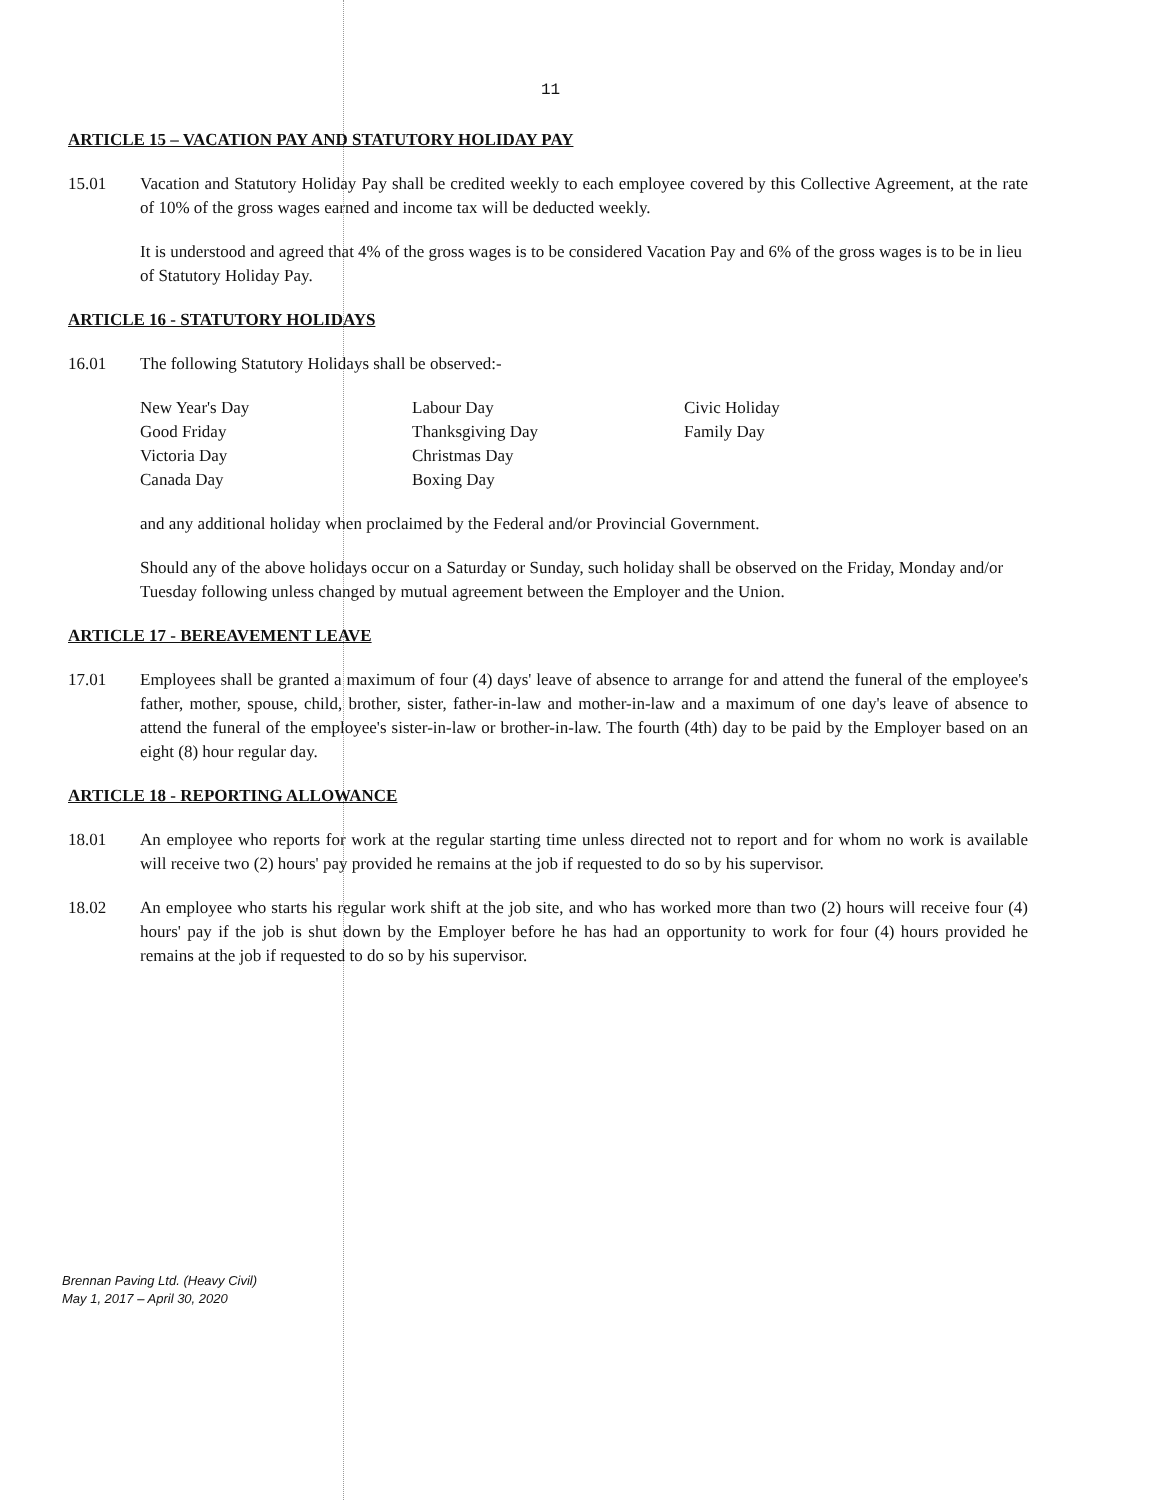11
ARTICLE 15 – VACATION PAY AND STATUTORY HOLIDAY PAY
15.01 Vacation and Statutory Holiday Pay shall be credited weekly to each employee covered by this Collective Agreement, at the rate of 10% of the gross wages earned and income tax will be deducted weekly.
It is understood and agreed that 4% of the gross wages is to be considered Vacation Pay and 6% of the gross wages is to be in lieu of Statutory Holiday Pay.
ARTICLE 16 - STATUTORY HOLIDAYS
16.01 The following Statutory Holidays shall be observed:-
| New Year's Day | Labour Day | Civic Holiday |
| Good Friday | Thanksgiving Day | Family Day |
| Victoria Day | Christmas Day | |
| Canada Day | Boxing Day | |
and any additional holiday when proclaimed by the Federal and/or Provincial Government.
Should any of the above holidays occur on a Saturday or Sunday, such holiday shall be observed on the Friday, Monday and/or Tuesday following unless changed by mutual agreement between the Employer and the Union.
ARTICLE 17 - BEREAVEMENT LEAVE
17.01 Employees shall be granted a maximum of four (4) days' leave of absence to arrange for and attend the funeral of the employee's father, mother, spouse, child, brother, sister, father-in-law and mother-in-law and a maximum of one day's leave of absence to attend the funeral of the employee's sister-in-law or brother-in-law. The fourth (4th) day to be paid by the Employer based on an eight (8) hour regular day.
ARTICLE 18 - REPORTING ALLOWANCE
18.01 An employee who reports for work at the regular starting time unless directed not to report and for whom no work is available will receive two (2) hours' pay provided he remains at the job if requested to do so by his supervisor.
18.02 An employee who starts his regular work shift at the job site, and who has worked more than two (2) hours will receive four (4) hours' pay if the job is shut down by the Employer before he has had an opportunity to work for four (4) hours provided he remains at the job if requested to do so by his supervisor.
Brennan Paving Ltd. (Heavy Civil)
May 1, 2017 – April 30, 2020